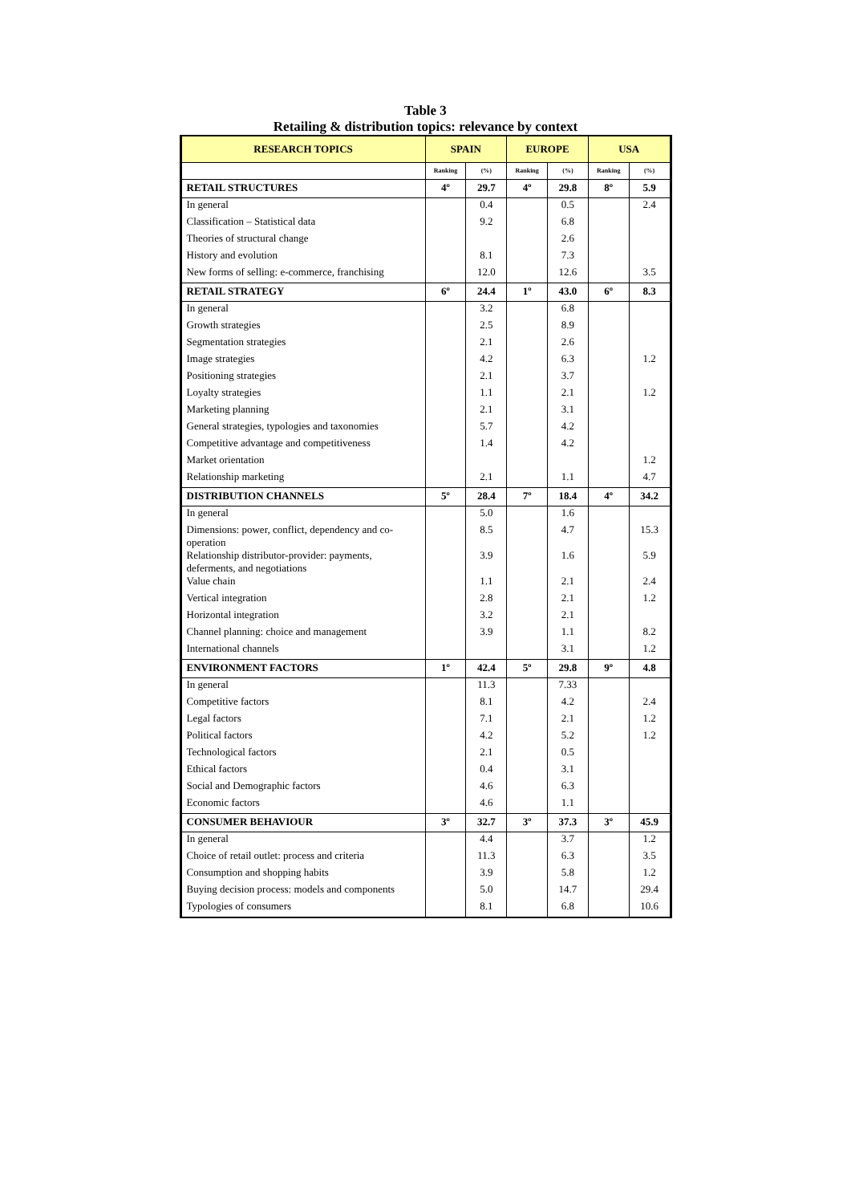Table 3
Retailing & distribution topics: relevance by context
| RESEARCH TOPICS | SPAIN | | EUROPE | | USA | |
| --- | --- | --- | --- | --- | --- | --- |
| | Ranking | (%) | Ranking | (%) | Ranking | (%) |
| RETAIL STRUCTURES | 4º | 29.7 | 4º | 29.8 | 8º | 5.9 |
| In general | | 0.4 | | 0.5 | | 2.4 |
| Classification – Statistical data | | 9.2 | | 6.8 | | |
| Theories of structural change | | | | 2.6 | | |
| History and evolution | | 8.1 | | 7.3 | | |
| New forms of selling: e-commerce, franchising | | 12.0 | | 12.6 | | 3.5 |
| RETAIL STRATEGY | 6º | 24.4 | 1º | 43.0 | 6º | 8.3 |
| In general | | 3.2 | | 6.8 | | |
| Growth strategies | | 2.5 | | 8.9 | | |
| Segmentation strategies | | 2.1 | | 2.6 | | |
| Image strategies | | 4.2 | | 6.3 | | 1.2 |
| Positioning strategies | | 2.1 | | 3.7 | | |
| Loyalty strategies | | 1.1 | | 2.1 | | 1.2 |
| Marketing planning | | 2.1 | | 3.1 | | |
| General strategies, typologies and taxonomies | | 5.7 | | 4.2 | | |
| Competitive advantage and competitiveness | | 1.4 | | 4.2 | | |
| Market orientation | | | | | | 1.2 |
| Relationship marketing | | 2.1 | | 1.1 | | 4.7 |
| DISTRIBUTION CHANNELS | 5º | 28.4 | 7º | 18.4 | 4º | 34.2 |
| In general | | 5.0 | | 1.6 | | |
| Dimensions: power, conflict, dependency and co-operation | | 8.5 | | 4.7 | | 15.3 |
| Relationship distributor-provider: payments, deferments, and negotiations | | 3.9 | | 1.6 | | 5.9 |
| Value chain | | 1.1 | | 2.1 | | 2.4 |
| Vertical integration | | 2.8 | | 2.1 | | 1.2 |
| Horizontal integration | | 3.2 | | 2.1 | | |
| Channel planning: choice and management | | 3.9 | | 1.1 | | 8.2 |
| International channels | | | | 3.1 | | 1.2 |
| ENVIRONMENT FACTORS | 1º | 42.4 | 5º | 29.8 | 9º | 4.8 |
| In general | | 11.3 | | 7.33 | | |
| Competitive factors | | 8.1 | | 4.2 | | 2.4 |
| Legal factors | | 7.1 | | 2.1 | | 1.2 |
| Political factors | | 4.2 | | 5.2 | | 1.2 |
| Technological factors | | 2.1 | | 0.5 | | |
| Ethical factors | | 0.4 | | 3.1 | | |
| Social and Demographic factors | | 4.6 | | 6.3 | | |
| Economic factors | | 4.6 | | 1.1 | | |
| CONSUMER BEHAVIOUR | 3º | 32.7 | 3º | 37.3 | 3º | 45.9 |
| In general | | 4.4 | | 3.7 | | 1.2 |
| Choice of retail outlet: process and criteria | | 11.3 | | 6.3 | | 3.5 |
| Consumption and shopping habits | | 3.9 | | 5.8 | | 1.2 |
| Buying decision process: models and components | | 5.0 | | 14.7 | | 29.4 |
| Typologies of consumers | | 8.1 | | 6.8 | | 10.6 |